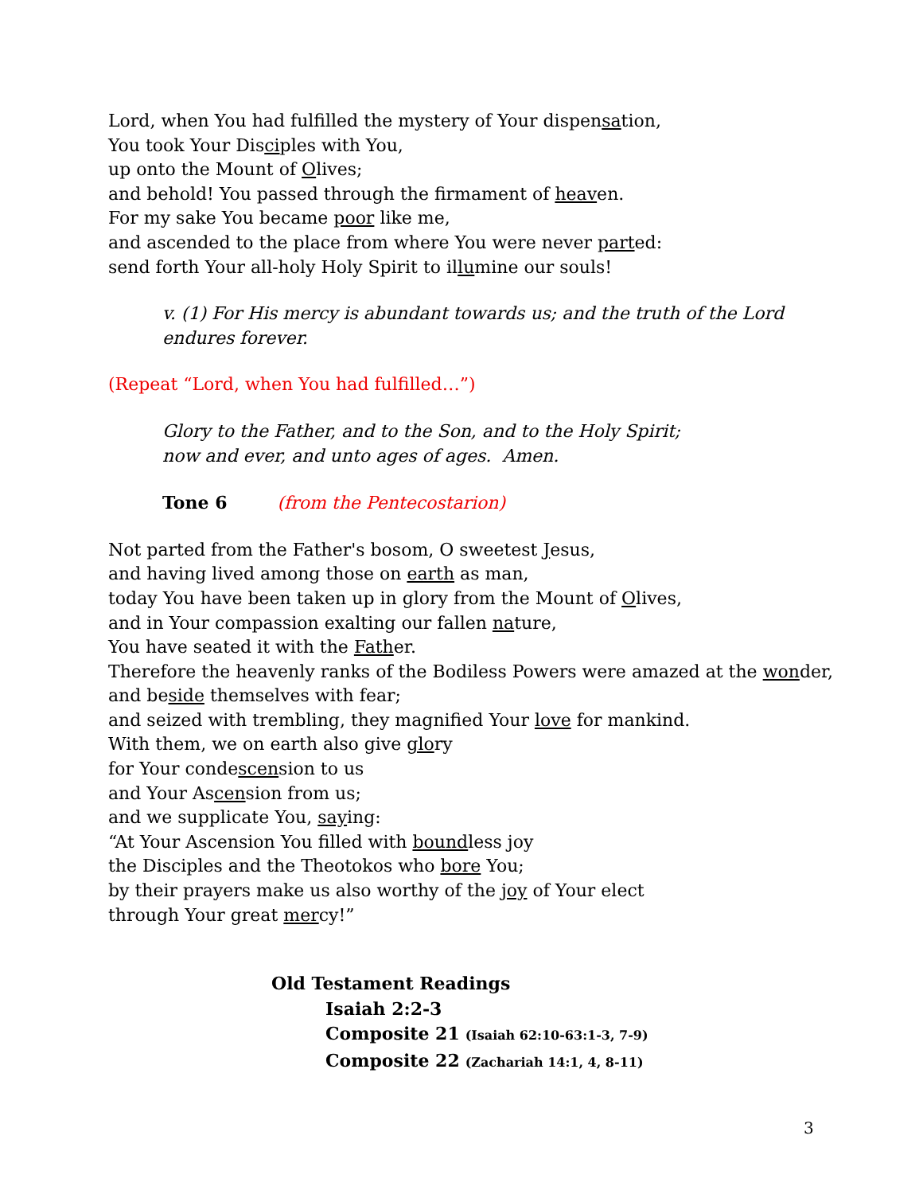Lord, when You had fulfilled the mystery of Your dispensation,
You took Your Disciples with You,
up onto the Mount of Olives;
and behold! You passed through the firmament of heaven.
For my sake You became poor like me,
and ascended to the place from where You were never parted:
send forth Your all-holy Holy Spirit to illumine our souls!
v. (1) For His mercy is abundant towards us; and the truth of the Lord endures forever.
(Repeat “Lord, when You had fulfilled…”)
Glory to the Father, and to the Son, and to the Holy Spirit;
now and ever, and unto ages of ages. Amen.
Tone 6 (from the Pentecostarion)
Not parted from the Father's bosom, O sweetest Jesus,
and having lived among those on earth as man,
today You have been taken up in glory from the Mount of Olives,
and in Your compassion exalting our fallen nature,
You have seated it with the Father.
Therefore the heavenly ranks of the Bodiless Powers were amazed at the wonder,
and beside themselves with fear;
and seized with trembling, they magnified Your love for mankind.
With them, we on earth also give glory
for Your condescension to us
and Your Ascension from us;
and we supplicate You, saying:
“At Your Ascension You filled with boundless joy
the Disciples and the Theotokos who bore You;
by their prayers make us also worthy of the joy of Your elect
through Your great mercy!”
Old Testament Readings
Isaiah 2:2-3
Composite 21 (Isaiah 62:10-63:1-3, 7-9)
Composite 22 (Zachariah 14:1, 4, 8-11)
3